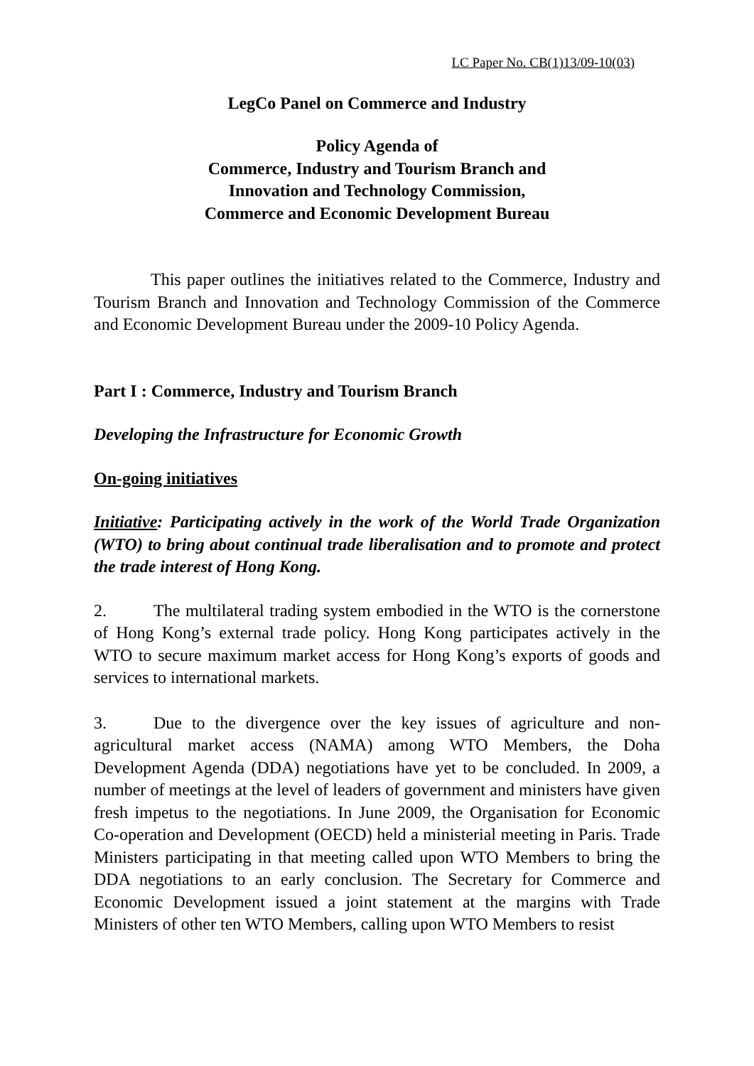LC Paper No. CB(1)13/09-10(03)
LegCo Panel on Commerce and Industry
Policy Agenda of
Commerce, Industry and Tourism Branch and
Innovation and Technology Commission,
Commerce and Economic Development Bureau
This paper outlines the initiatives related to the Commerce, Industry and Tourism Branch and Innovation and Technology Commission of the Commerce and Economic Development Bureau under the 2009-10 Policy Agenda.
Part I : Commerce, Industry and Tourism Branch
Developing the Infrastructure for Economic Growth
On-going initiatives
Initiative: Participating actively in the work of the World Trade Organization (WTO) to bring about continual trade liberalisation and to promote and protect the trade interest of Hong Kong.
2. The multilateral trading system embodied in the WTO is the cornerstone of Hong Kong’s external trade policy. Hong Kong participates actively in the WTO to secure maximum market access for Hong Kong’s exports of goods and services to international markets.
3. Due to the divergence over the key issues of agriculture and non-agricultural market access (NAMA) among WTO Members, the Doha Development Agenda (DDA) negotiations have yet to be concluded. In 2009, a number of meetings at the level of leaders of government and ministers have given fresh impetus to the negotiations. In June 2009, the Organisation for Economic Co-operation and Development (OECD) held a ministerial meeting in Paris. Trade Ministers participating in that meeting called upon WTO Members to bring the DDA negotiations to an early conclusion. The Secretary for Commerce and Economic Development issued a joint statement at the margins with Trade Ministers of other ten WTO Members, calling upon WTO Members to resist